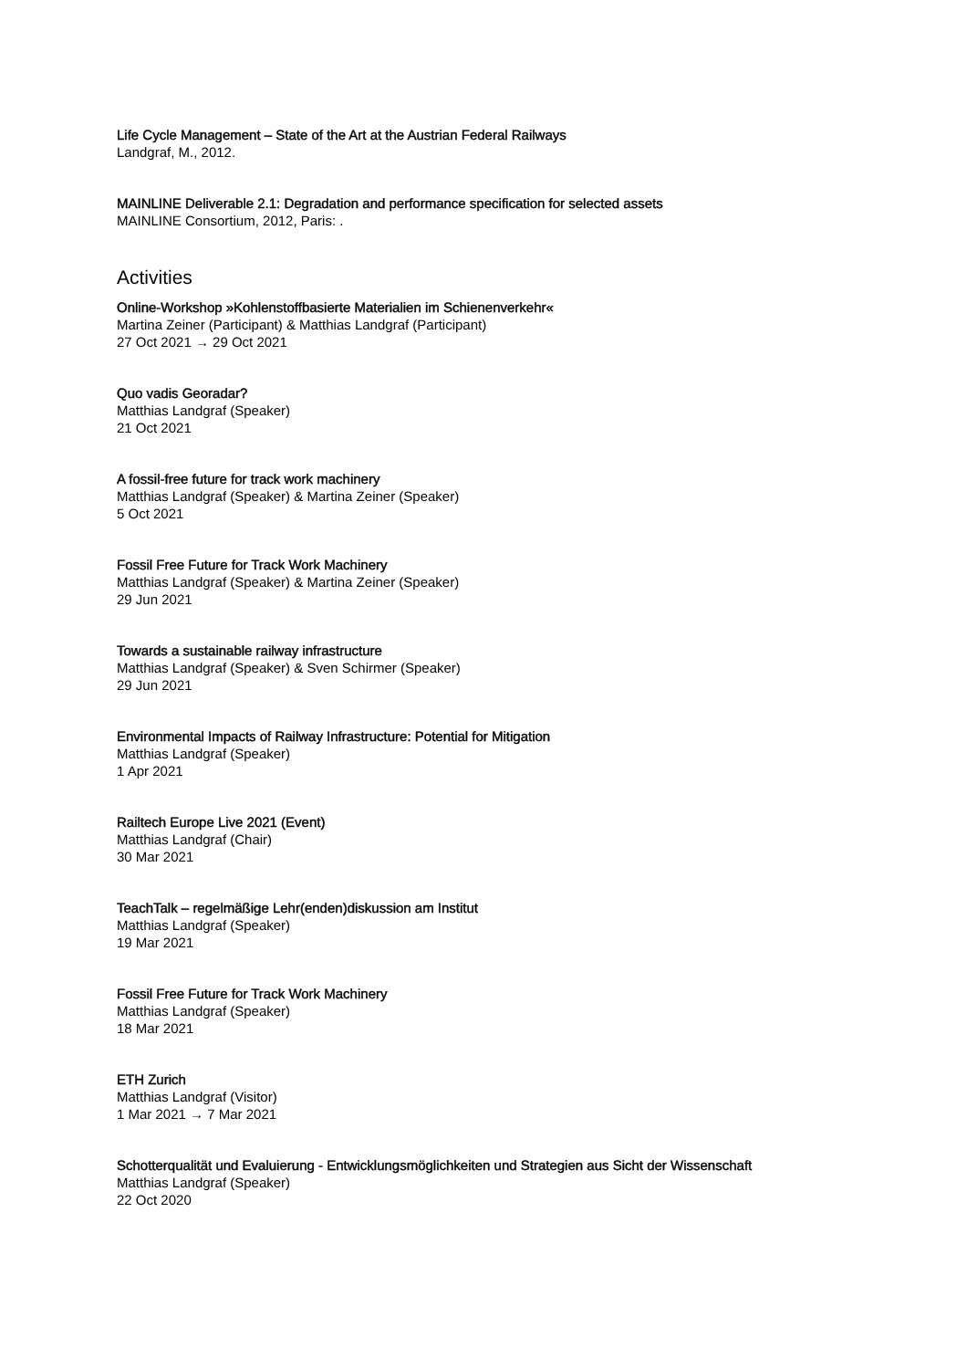Life Cycle Management – State of the Art at the Austrian Federal Railways
Landgraf, M., 2012.
MAINLINE Deliverable 2.1: Degradation and performance specification for selected assets
MAINLINE Consortium, 2012, Paris: .
Activities
Online-Workshop »Kohlenstoffbasierte Materialien im Schienenverkehr«
Martina Zeiner (Participant) & Matthias Landgraf (Participant)
27 Oct 2021 → 29 Oct 2021
Quo vadis Georadar?
Matthias Landgraf (Speaker)
21 Oct 2021
A fossil-free future for track work machinery
Matthias Landgraf (Speaker) & Martina Zeiner (Speaker)
5 Oct 2021
Fossil Free Future for Track Work Machinery
Matthias Landgraf (Speaker) & Martina Zeiner (Speaker)
29 Jun 2021
Towards a sustainable railway infrastructure
Matthias Landgraf (Speaker) & Sven Schirmer (Speaker)
29 Jun 2021
Environmental Impacts of Railway Infrastructure: Potential for Mitigation
Matthias Landgraf (Speaker)
1 Apr 2021
Railtech Europe Live 2021 (Event)
Matthias Landgraf (Chair)
30 Mar 2021
TeachTalk – regelmäßige Lehr(enden)diskussion am Institut
Matthias Landgraf (Speaker)
19 Mar 2021
Fossil Free Future for Track Work Machinery
Matthias Landgraf (Speaker)
18 Mar 2021
ETH Zurich
Matthias Landgraf (Visitor)
1 Mar 2021 → 7 Mar 2021
Schotterqualität und Evaluierung - Entwicklungsmöglichkeiten und Strategien aus Sicht der Wissenschaft
Matthias Landgraf (Speaker)
22 Oct 2020